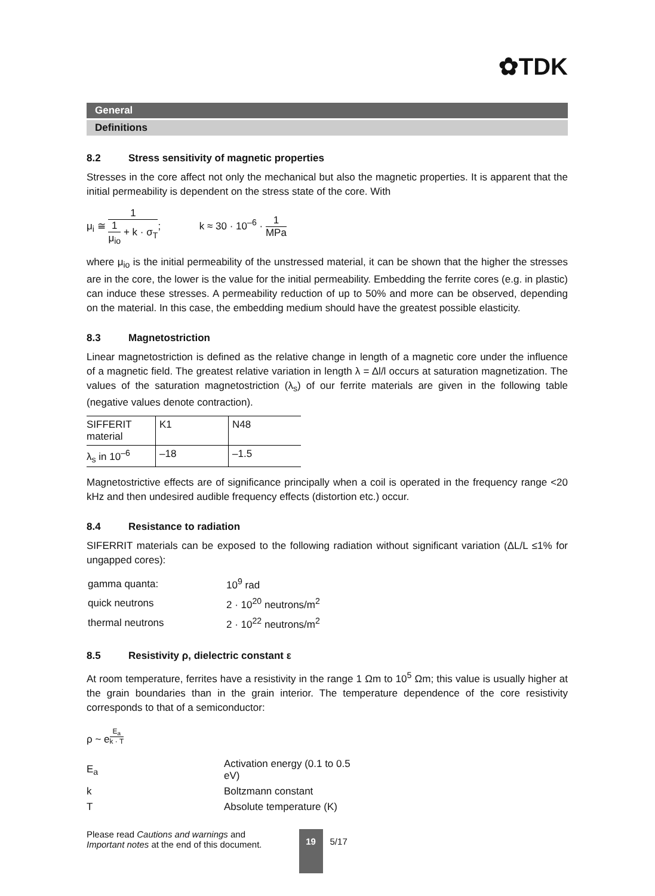✿TDK
General
Definitions
8.2 Stress sensitivity of magnetic properties
Stresses in the core affect not only the mechanical but also the magnetic properties. It is apparent that the initial permeability is dependent on the stress state of the core. With
μ<sub>i</sub> ≅
1
1
μ<sub>io</sub>
+ k · σ<sub>T</sub>
; k ≈ 30 · 10<sup>–6</sup> ·
1
MPa
where μ<sub>io</sub> is the initial permeability of the unstressed material, it can be shown that the higher the stresses are in the core, the lower is the value for the initial permeability. Embedding the ferrite cores (e.g. in plastic) can induce these stresses. A permeability reduction of up to 50% and more can be observed, depending on the material. In this case, the embedding medium should have the greatest possible elasticity.
8.3 Magnetostriction
Linear magnetostriction is defined as the relative change in length of a magnetic core under the influence of a magnetic field. The greatest relative variation in length λ = Δl/l occurs at saturation magnetization. The values of the saturation magnetostriction (λ<sub>s</sub>) of our ferrite materials are given in the following table (negative values denote contraction).
| SIFFERIT material | K1 | N48 |
| λ<sub>s</sub> in 10<sup>–6</sup> | –18 | –1.5 |
Magnetostrictive effects are of significance principally when a coil is operated in the frequency range <20 kHz and then undesired audible frequency effects (distortion etc.) occur.
8.4 Resistance to radiation
SIFERRIT materials can be exposed to the following radiation without significant variation (ΔL/L ≤1% for ungapped cores):
| gamma quanta: | 10<sup>9</sup> rad |
| quick neutrons | 2 · 10<sup>20</sup> neutrons/m<sup>2</sup> |
| thermal neutrons | 2 · 10<sup>22</sup> neutrons/m<sup>2</sup> |
8.5 Resistivity ρ, dielectric constant ε
At room temperature, ferrites have a resistivity in the range 1 Ωm to 10<sup>5</sup> Ωm; this value is usually higher at the grain boundaries than in the grain interior. The temperature dependence of the core resistivity corresponds to that of a semiconductor:
ρ ~ e<sup>E<sub>a</sub> k · T</sup>
| E<sub>a</sub> | Activation energy (0.1 to 0.5 eV) |
| k | Boltzmann constant |
| T | Absolute temperature (K) |
Please read Cautions and warnings and
Important notes at the end of this document.
19
5/17